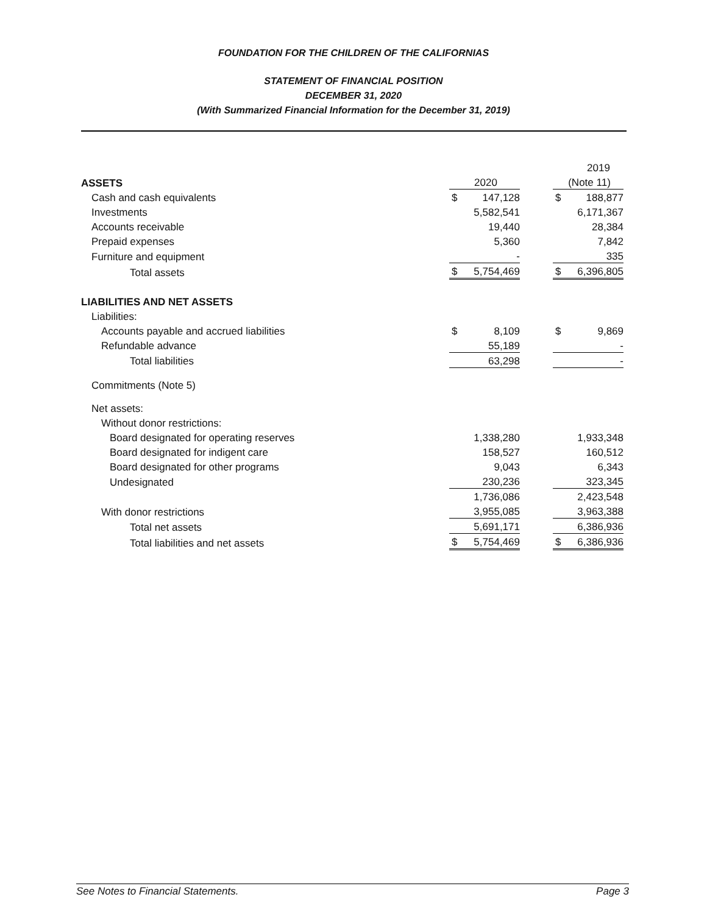FOUNDATION FOR THE CHILDREN OF THE CALIFORNIAS
STATEMENT OF FINANCIAL POSITION
DECEMBER 31, 2020
(With Summarized Financial Information for the December 31, 2019)
| | | | | | 2019 |
| ASSETS | 2020 | | | (Note 11) | |
| Cash and cash equivalents | $ | 147,128 | | $ | 188,877 |
| Investments | | 5,582,541 | | | 6,171,367 |
| Accounts receivable | | 19,440 | | | 28,384 |
| Prepaid expenses | | 5,360 | | | 7,842 |
| Furniture and equipment | | - | | | 335 |
| Total assets | $ | 5,754,469 | | $ | 6,396,805 |
| LIABILITIES AND NET ASSETS | | | | | |
| Liabilities: | | | | | |
| Accounts payable and accrued liabilities | $ | 8,109 | | $ | 9,869 |
| Refundable advance | | 55,189 | | | - |
| Total liabilities | | 63,298 | | | - |
| Commitments (Note 5) | | | | | |
| Net assets: | | | | | |
| Without donor restrictions: | | | | | |
| Board designated for operating reserves | | 1,338,280 | | | 1,933,348 |
| Board designated for indigent care | | 158,527 | | | 160,512 |
| Board designated for other programs | | 9,043 | | | 6,343 |
| Undesignated | | 230,236 | | | 323,345 |
| | | 1,736,086 | | | 2,423,548 |
| With donor restrictions | | 3,955,085 | | | 3,963,388 |
| Total net assets | | 5,691,171 | | | 6,386,936 |
| Total liabilities and net assets | $ | 5,754,469 | | $ | 6,386,936 |
See Notes to Financial Statements. Page 3